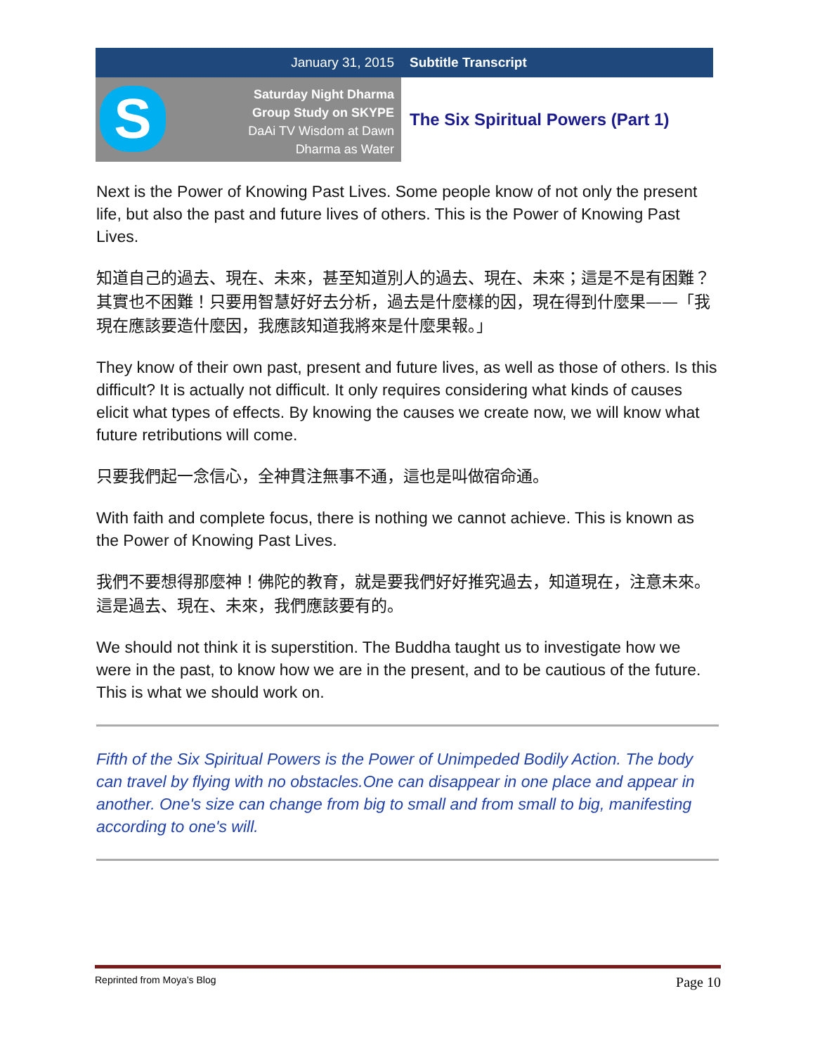| January 31, 2015 | Subtitle Transcript |
| S Saturday Night Dharma Group Study on SKYPE DaAi TV Wisdom at Dawn Dharma as Water | The Six Spiritual Powers (Part 1) |
Next is the Power of Knowing Past Lives. Some people know of not only the present life, but also the past and future lives of others. This is the Power of Knowing Past Lives.
知道自己的過去、現在、未來，甚至知道別人的過去、現在、未來；這是不是有困難？其實也不困難！只要用智慧好好去分析，過去是什麼樣的因，現在得到什麼果——「我現在應該要造什麼因，我應該知道我將來是什麼果報。」
They know of their own past, present and future lives, as well as those of others. Is this difficult? It is actually not difficult. It only requires considering what kinds of causes elicit what types of effects. By knowing the causes we create now, we will know what future retributions will come.
只要我們起一念信心，全神貫注無事不通，這也是叫做宿命通。
With faith and complete focus, there is nothing we cannot achieve. This is known as the Power of Knowing Past Lives.
我們不要想得那麼神！佛陀的教育，就是要我們好好推究過去，知道現在，注意未來。這是過去、現在、未來，我們應該要有的。
We should not think it is superstition. The Buddha taught us to investigate how we were in the past, to know how we are in the present, and to be cautious of the future. This is what we should work on.
Fifth of the Six Spiritual Powers is the Power of Unimpeded Bodily Action. The body can travel by flying with no obstacles.One can disappear in one place and appear in another. One's size can change from big to small and from small to big, manifesting according to one's will.
Reprinted from Moya’s Blog Page 10